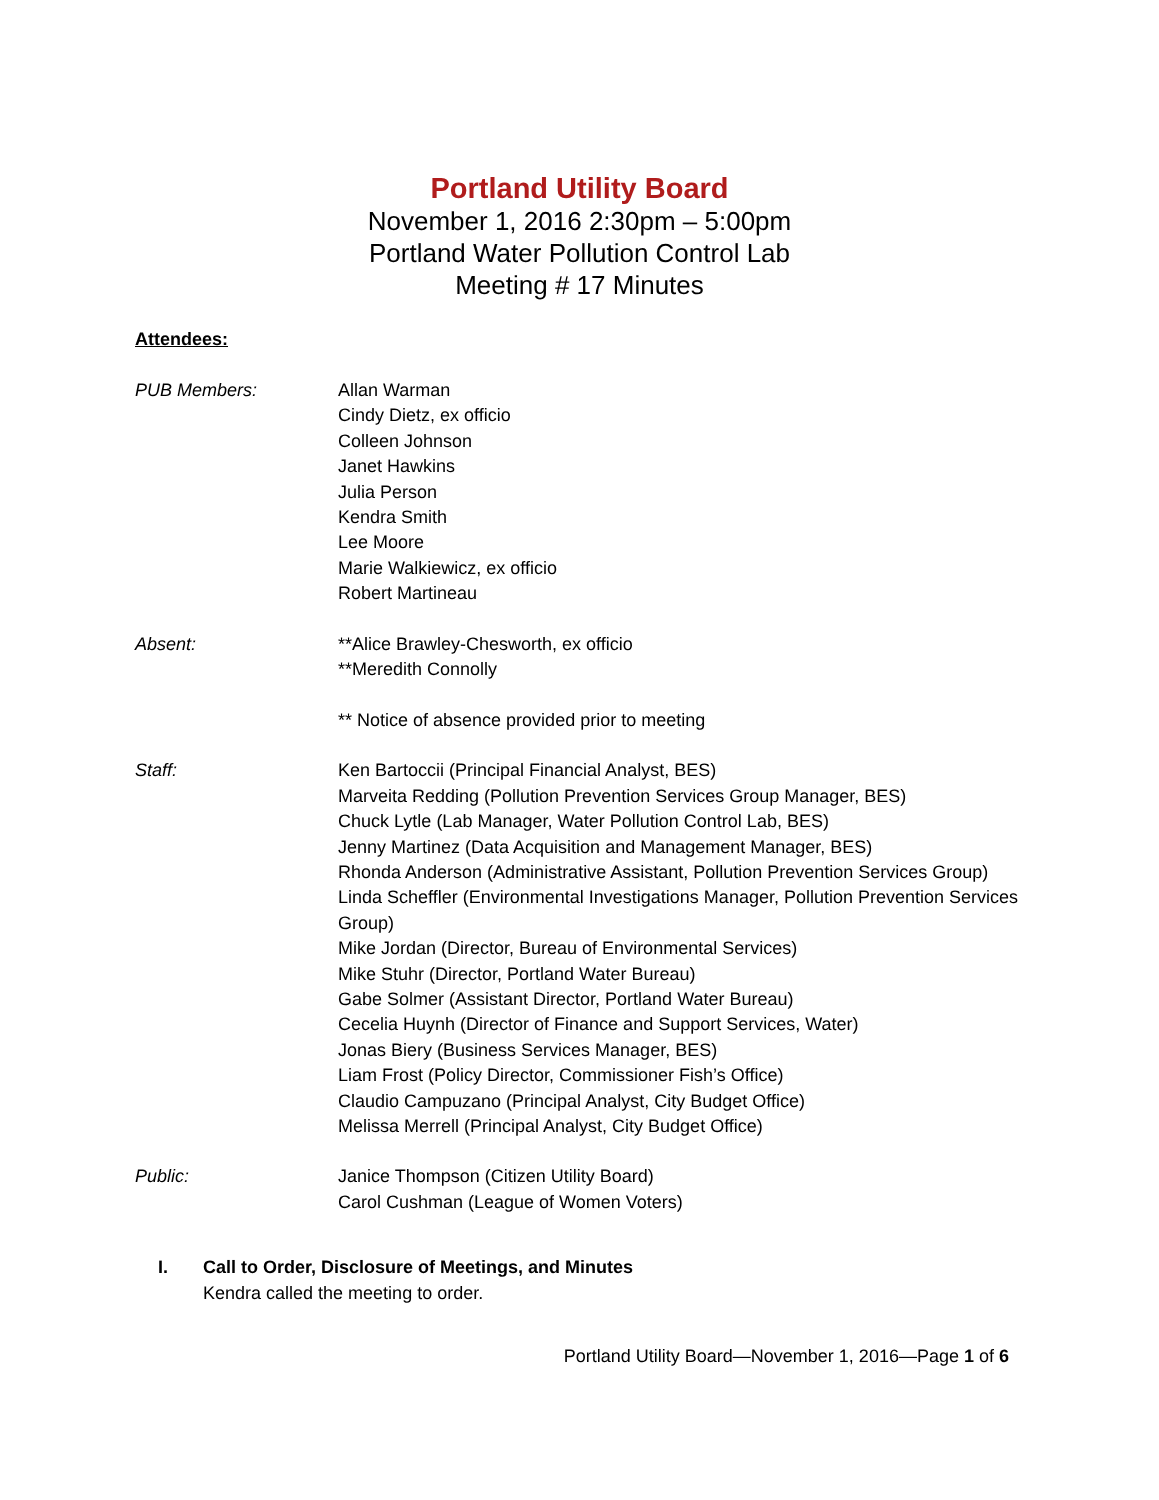Portland Utility Board
November 1, 2016 2:30pm – 5:00pm
Portland Water Pollution Control Lab
Meeting # 17 Minutes
Attendees:
PUB Members: Allan Warman
Cindy Dietz, ex officio
Colleen Johnson
Janet Hawkins
Julia Person
Kendra Smith
Lee Moore
Marie Walkiewicz, ex officio
Robert Martineau
Absent: **Alice Brawley-Chesworth, ex officio
**Meredith Connolly
** Notice of absence provided prior to meeting
Staff: Ken Bartoccii (Principal Financial Analyst, BES)
Marveita Redding (Pollution Prevention Services Group Manager, BES)
Chuck Lytle (Lab Manager, Water Pollution Control Lab, BES)
Jenny Martinez (Data Acquisition and Management Manager, BES)
Rhonda Anderson (Administrative Assistant, Pollution Prevention Services Group)
Linda Scheffler (Environmental Investigations Manager, Pollution Prevention Services Group)
Mike Jordan (Director, Bureau of Environmental Services)
Mike Stuhr (Director, Portland Water Bureau)
Gabe Solmer (Assistant Director, Portland Water Bureau)
Cecelia Huynh (Director of Finance and Support Services, Water)
Jonas Biery (Business Services Manager, BES)
Liam Frost (Policy Director, Commissioner Fish’s Office)
Claudio Campuzano (Principal Analyst, City Budget Office)
Melissa Merrell (Principal Analyst, City Budget Office)
Public: Janice Thompson (Citizen Utility Board)
Carol Cushman (League of Women Voters)
I. Call to Order, Disclosure of Meetings, and Minutes
Kendra called the meeting to order.
Portland Utility Board—November 1, 2016—Page 1 of 6